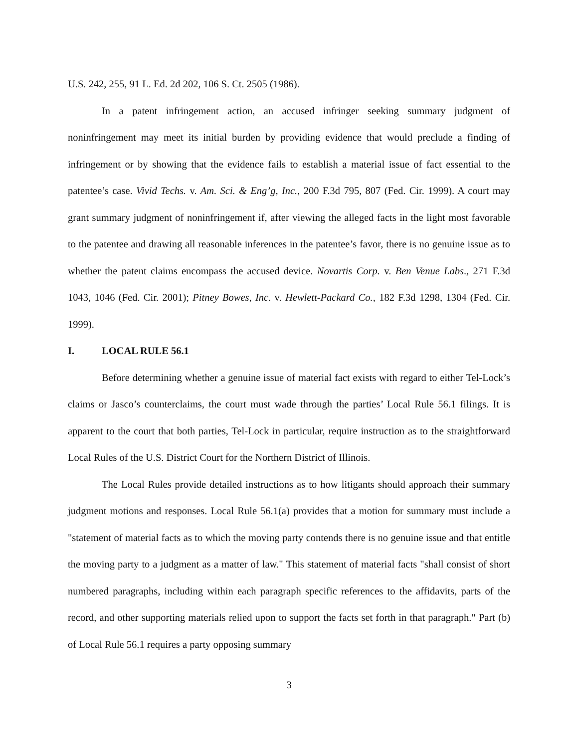U.S. 242, 255, 91 L. Ed. 2d 202, 106 S. Ct. 2505 (1986).
In a patent infringement action, an accused infringer seeking summary judgment of noninfringement may meet its initial burden by providing evidence that would preclude a finding of infringement or by showing that the evidence fails to establish a material issue of fact essential to the patentee’s case. Vivid Techs. v. Am. Sci. & Eng’g, Inc., 200 F.3d 795, 807 (Fed. Cir. 1999). A court may grant summary judgment of noninfringement if, after viewing the alleged facts in the light most favorable to the patentee and drawing all reasonable inferences in the patentee’s favor, there is no genuine issue as to whether the patent claims encompass the accused device. Novartis Corp. v. Ben Venue Labs., 271 F.3d 1043, 1046 (Fed. Cir. 2001); Pitney Bowes, Inc. v. Hewlett-Packard Co., 182 F.3d 1298, 1304 (Fed. Cir. 1999).
I. LOCAL RULE 56.1
Before determining whether a genuine issue of material fact exists with regard to either Tel-Lock’s claims or Jasco’s counterclaims, the court must wade through the parties’ Local Rule 56.1 filings. It is apparent to the court that both parties, Tel-Lock in particular, require instruction as to the straightforward Local Rules of the U.S. District Court for the Northern District of Illinois.
The Local Rules provide detailed instructions as to how litigants should approach their summary judgment motions and responses. Local Rule 56.1(a) provides that a motion for summary must include a "statement of material facts as to which the moving party contends there is no genuine issue and that entitle the moving party to a judgment as a matter of law." This statement of material facts "shall consist of short numbered paragraphs, including within each paragraph specific references to the affidavits, parts of the record, and other supporting materials relied upon to support the facts set forth in that paragraph." Part (b) of Local Rule 56.1 requires a party opposing summary
3